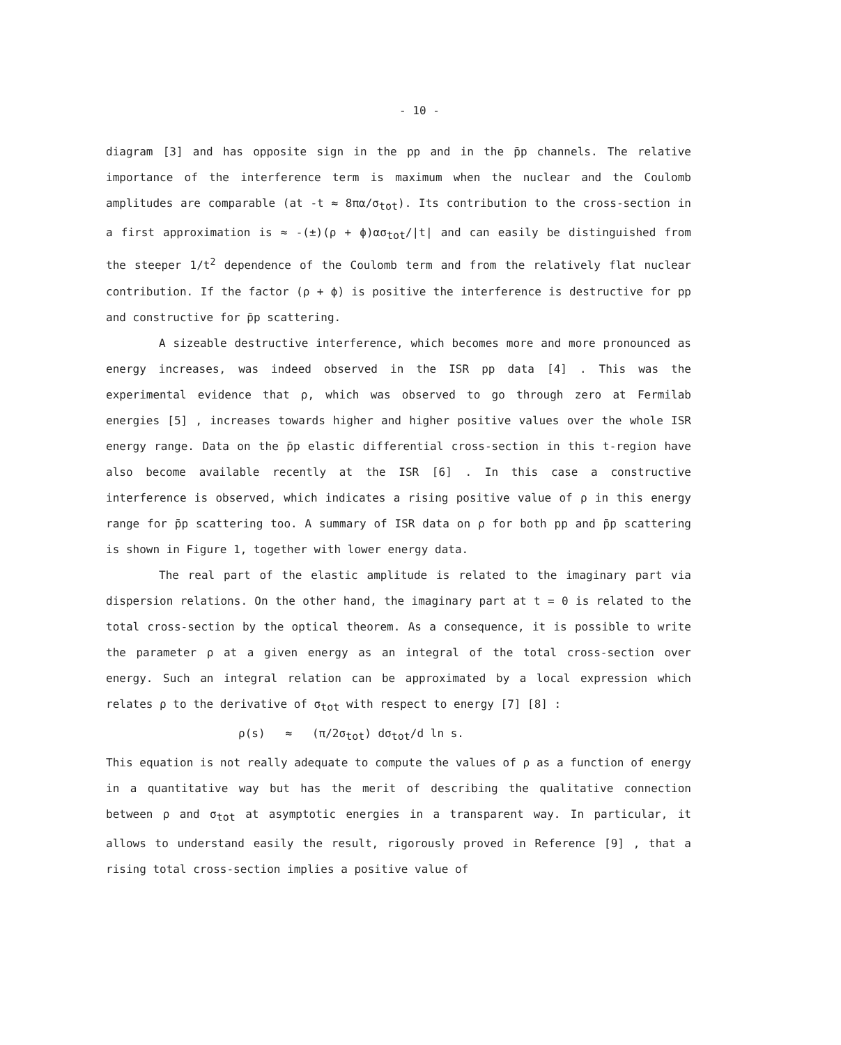- 10 -
diagram [3] and has opposite sign in the pp and in the p̄p channels. The relative importance of the interference term is maximum when the nuclear and the Coulomb amplitudes are comparable (at -t ≈ 8πα/σ<sub>tot</sub>). Its contribution to the cross-section in a first approximation is ≈ -(±)(ρ + ϕ)ασ<sub>tot</sub>/|t| and can easily be distinguished from the steeper 1/t<sup>2</sup> dependence of the Coulomb term and from the relatively flat nuclear contribution. If the factor (ρ + ϕ) is positive the interference is destructive for pp and constructive for p̄p scattering.
A sizeable destructive interference, which becomes more and more pronounced as energy increases, was indeed observed in the ISR pp data [4] . This was the experimental evidence that ρ, which was observed to go through zero at Fermilab energies [5] , increases towards higher and higher positive values over the whole ISR energy range. Data on the p̄p elastic differential cross-section in this t-region have also become available recently at the ISR [6] . In this case a constructive interference is observed, which indicates a rising positive value of ρ in this energy range for p̄p scattering too. A summary of ISR data on ρ for both pp and p̄p scattering is shown in Figure 1, together with lower energy data.
The real part of the elastic amplitude is related to the imaginary part via dispersion relations. On the other hand, the imaginary part at t = 0 is related to the total cross-section by the optical theorem. As a consequence, it is possible to write the parameter ρ at a given energy as an integral of the total cross-section over energy. Such an integral relation can be approximated by a local expression which relates ρ to the derivative of σ<sub>tot</sub> with respect to energy [7] [8] :
ρ(s) ≈ (π/2σ<sub>tot</sub>) dσ<sub>tot</sub>/d ln s.
This equation is not really adequate to compute the values of ρ as a function of energy in a quantitative way but has the merit of describing the qualitative connection between ρ and σ<sub>tot</sub> at asymptotic energies in a transparent way. In particular, it allows to understand easily the result, rigorously proved in Reference [9] , that a rising total cross-section implies a positive value of